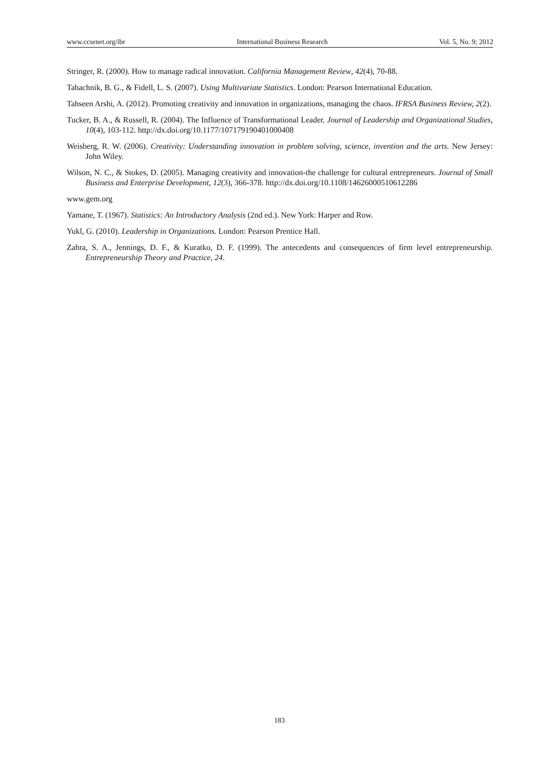www.ccsenet.org/ibr International Business Research Vol. 5, No. 9; 2012
Stringer, R. (2000). How to manage radical innovation. California Management Review, 42(4), 70-88.
Tabachnik, B. G., & Fidell, L. S. (2007). Using Multivariate Statistics. London: Pearson International Education.
Tahseen Arshi, A. (2012). Promoting creativity and innovation in organizations, managing the chaos. IFRSA Business Review, 2(2).
Tucker, B. A., & Russell, R. (2004). The Influence of Transformational Leader. Journal of Leadership and Organizational Studies, 10(4), 103-112. http://dx.doi.org/10.1177/107179190401000408
Weisberg, R. W. (2006). Creativity: Understanding innovation in problem solving, science, invention and the arts. New Jersey: John Wiley.
Wilson, N. C., & Stokes, D. (2005). Managing creativity and innovation-the challenge for cultural entrepreneurs. Journal of Small Business and Enterprise Development, 12(3), 366-378. http://dx.doi.org/10.1108/14626000510612286
www.gem.org
Yamane, T. (1967). Statistics: An Introductory Analysis (2nd ed.). New York: Harper and Row.
Yukl, G. (2010). Leadership in Organizations. London: Pearson Prentice Hall.
Zahra, S. A., Jennings, D. F., & Kuratko, D. F. (1999). The antecedents and consequences of firm level entrepreneurship. Entrepreneurship Theory and Practice, 24.
183